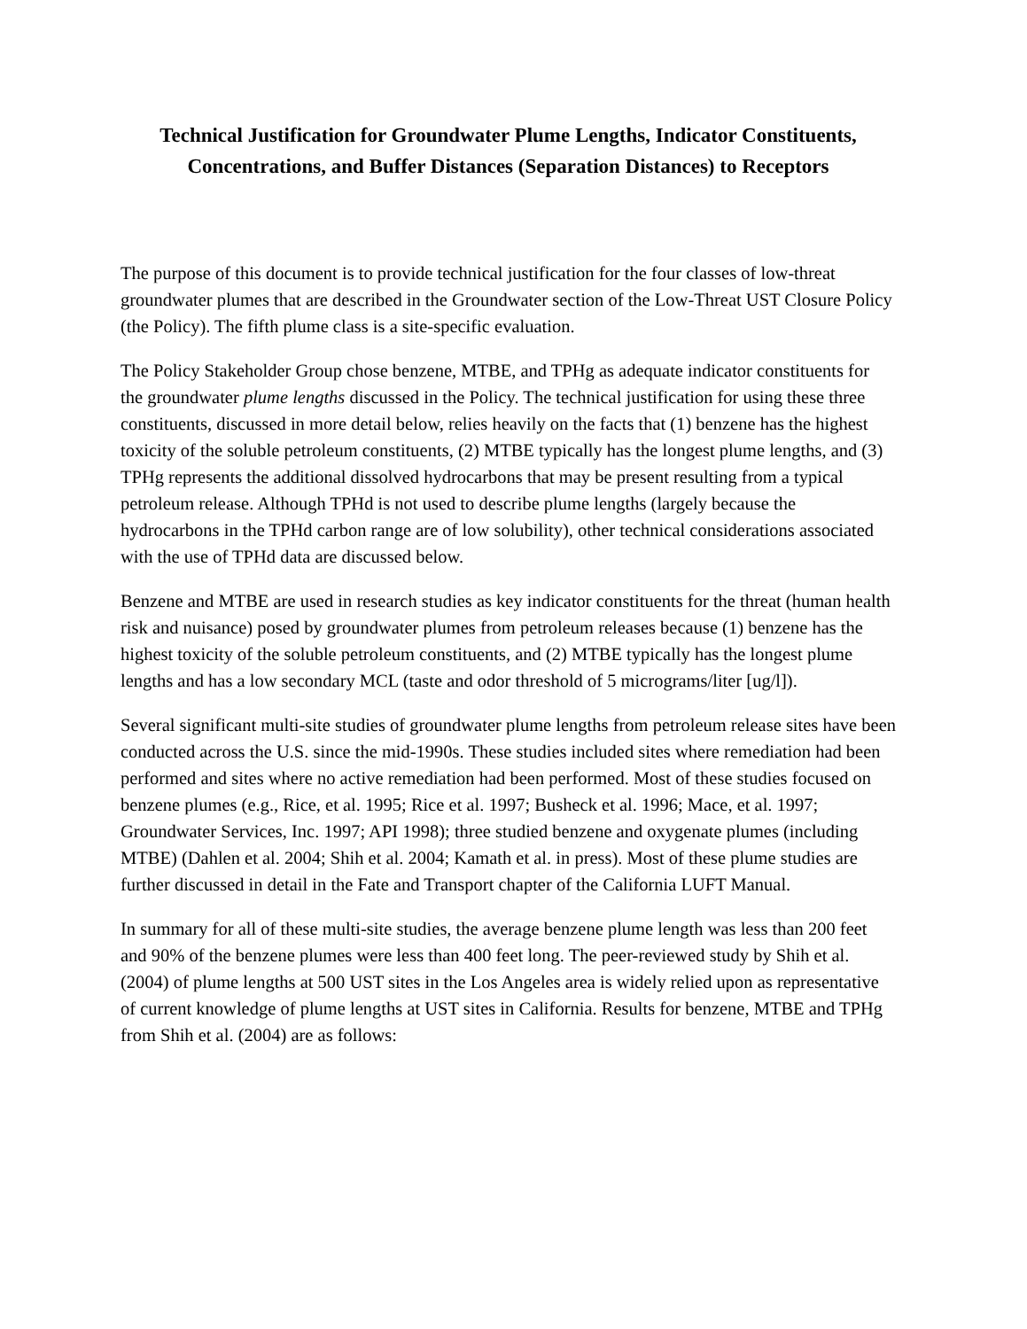Technical Justification for Groundwater Plume Lengths, Indicator Constituents, Concentrations, and Buffer Distances (Separation Distances) to Receptors
The purpose of this document is to provide technical justification for the four classes of low-threat groundwater plumes that are described in the Groundwater section of the Low-Threat UST Closure Policy (the Policy). The fifth plume class is a site-specific evaluation.
The Policy Stakeholder Group chose benzene, MTBE, and TPHg as adequate indicator constituents for the groundwater plume lengths discussed in the Policy. The technical justification for using these three constituents, discussed in more detail below, relies heavily on the facts that (1) benzene has the highest toxicity of the soluble petroleum constituents, (2) MTBE typically has the longest plume lengths, and (3) TPHg represents the additional dissolved hydrocarbons that may be present resulting from a typical petroleum release. Although TPHd is not used to describe plume lengths (largely because the hydrocarbons in the TPHd carbon range are of low solubility), other technical considerations associated with the use of TPHd data are discussed below.
Benzene and MTBE are used in research studies as key indicator constituents for the threat (human health risk and nuisance) posed by groundwater plumes from petroleum releases because (1) benzene has the highest toxicity of the soluble petroleum constituents, and (2) MTBE typically has the longest plume lengths and has a low secondary MCL (taste and odor threshold of 5 micrograms/liter [ug/l]).
Several significant multi-site studies of groundwater plume lengths from petroleum release sites have been conducted across the U.S. since the mid-1990s. These studies included sites where remediation had been performed and sites where no active remediation had been performed. Most of these studies focused on benzene plumes (e.g., Rice, et al. 1995; Rice et al. 1997; Busheck et al. 1996; Mace, et al. 1997; Groundwater Services, Inc. 1997; API 1998); three studied benzene and oxygenate plumes (including MTBE) (Dahlen et al. 2004; Shih et al. 2004; Kamath et al. in press). Most of these plume studies are further discussed in detail in the Fate and Transport chapter of the California LUFT Manual.
In summary for all of these multi-site studies, the average benzene plume length was less than 200 feet and 90% of the benzene plumes were less than 400 feet long. The peer-reviewed study by Shih et al. (2004) of plume lengths at 500 UST sites in the Los Angeles area is widely relied upon as representative of current knowledge of plume lengths at UST sites in California. Results for benzene, MTBE and TPHg from Shih et al. (2004) are as follows: